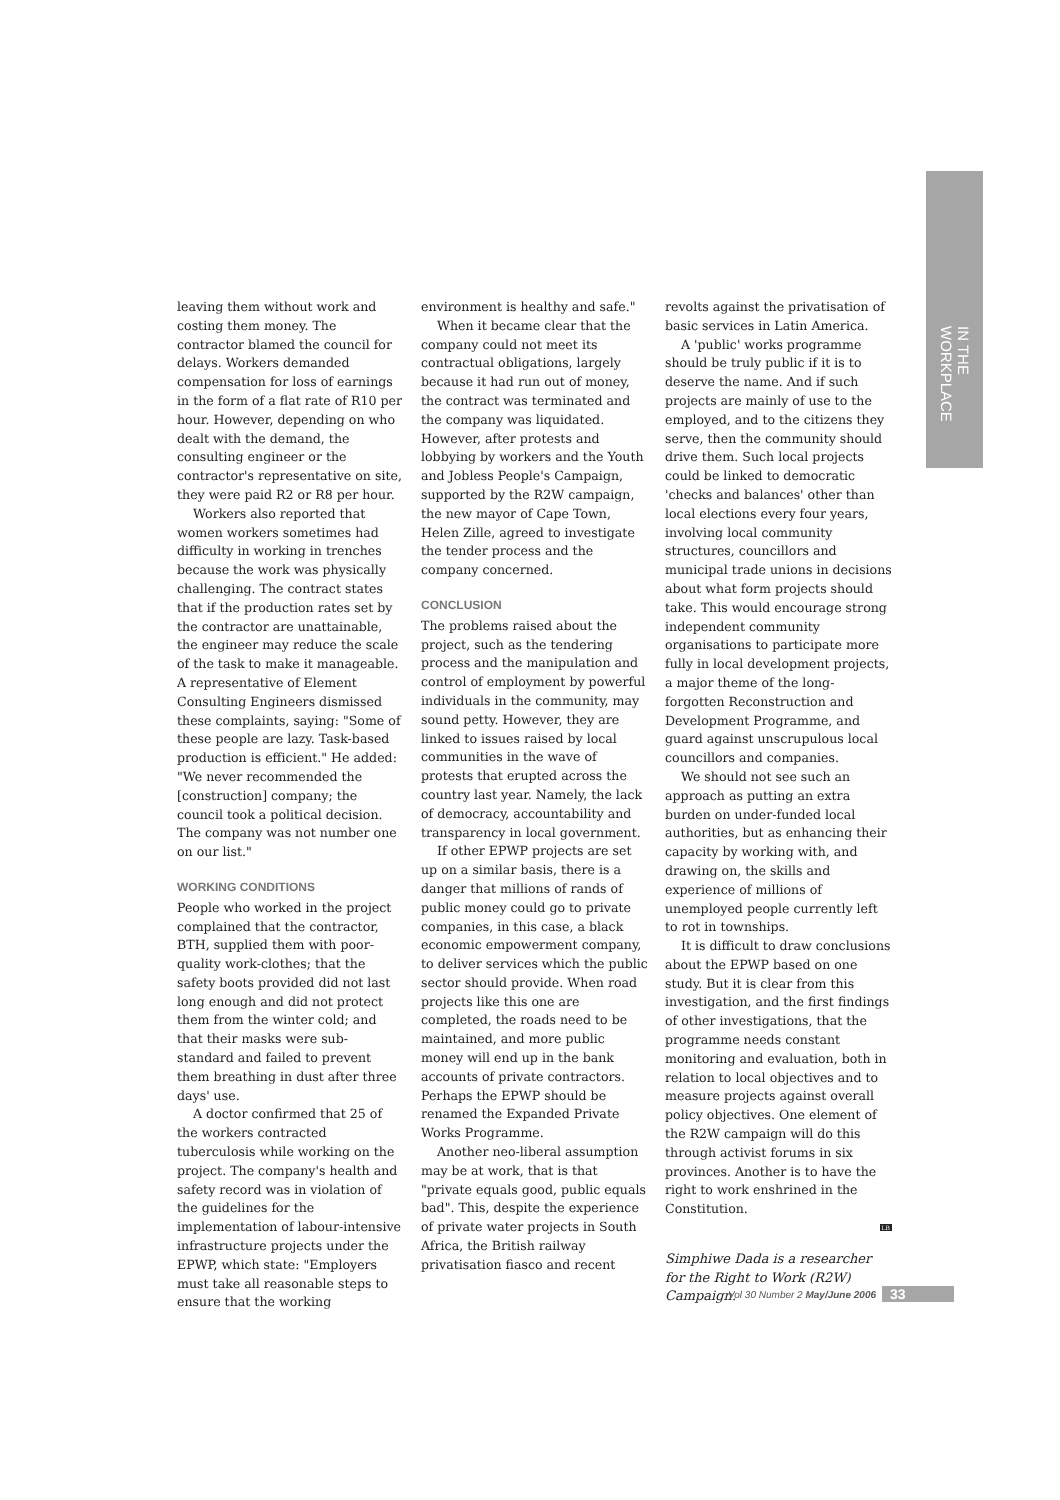IN THE WORKPLACE
leaving them without work and costing them money. The contractor blamed the council for delays. Workers demanded compensation for loss of earnings in the form of a flat rate of R10 per hour. However, depending on who dealt with the demand, the consulting engineer or the contractor's representative on site, they were paid R2 or R8 per hour.
Workers also reported that women workers sometimes had difficulty in working in trenches because the work was physically challenging. The contract states that if the production rates set by the contractor are unattainable, the engineer may reduce the scale of the task to make it manageable. A representative of Element Consulting Engineers dismissed these complaints, saying: "Some of these people are lazy. Task-based production is efficient." He added: "We never recommended the [construction] company; the council took a political decision. The company was not number one on our list."
WORKING CONDITIONS
People who worked in the project complained that the contractor, BTH, supplied them with poor-quality work-clothes; that the safety boots provided did not last long enough and did not protect them from the winter cold; and that their masks were sub-standard and failed to prevent them breathing in dust after three days' use.
A doctor confirmed that 25 of the workers contracted tuberculosis while working on the project. The company's health and safety record was in violation of the guidelines for the implementation of labour-intensive infrastructure projects under the EPWP, which state: "Employers must take all reasonable steps to ensure that the working
environment is healthy and safe."
When it became clear that the company could not meet its contractual obligations, largely because it had run out of money, the contract was terminated and the company was liquidated. However, after protests and lobbying by workers and the Youth and Jobless People's Campaign, supported by the R2W campaign, the new mayor of Cape Town, Helen Zille, agreed to investigate the tender process and the company concerned.
CONCLUSION
The problems raised about the project, such as the tendering process and the manipulation and control of employment by powerful individuals in the community, may sound petty. However, they are linked to issues raised by local communities in the wave of protests that erupted across the country last year. Namely, the lack of democracy, accountability and transparency in local government.
If other EPWP projects are set up on a similar basis, there is a danger that millions of rands of public money could go to private companies, in this case, a black economic empowerment company, to deliver services which the public sector should provide. When road projects like this one are completed, the roads need to be maintained, and more public money will end up in the bank accounts of private contractors. Perhaps the EPWP should be renamed the Expanded Private Works Programme.
Another neo-liberal assumption may be at work, that is that "private equals good, public equals bad". This, despite the experience of private water projects in South Africa, the British railway privatisation fiasco and recent
revolts against the privatisation of basic services in Latin America.
A 'public' works programme should be truly public if it is to deserve the name. And if such projects are mainly of use to the employed, and to the citizens they serve, then the community should drive them. Such local projects could be linked to democratic 'checks and balances' other than local elections every four years, involving local community structures, councillors and municipal trade unions in decisions about what form projects should take. This would encourage strong independent community organisations to participate more fully in local development projects, a major theme of the long-forgotten Reconstruction and Development Programme, and guard against unscrupulous local councillors and companies.
We should not see such an approach as putting an extra burden on under-funded local authorities, but as enhancing their capacity by working with, and drawing on, the skills and experience of millions of unemployed people currently left to rot in townships.
It is difficult to draw conclusions about the EPWP based on one study. But it is clear from this investigation, and the first findings of other investigations, that the programme needs constant monitoring and evaluation, both in relation to local objectives and to measure projects against overall policy objectives. One element of the R2W campaign will do this through activist forums in six provinces. Another is to have the right to work enshrined in the Constitution.
LB
Simphiwe Dada is a researcher for the Right to Work (R2W) Campaign.
Vol 30 Number 2 May/June 2006 33